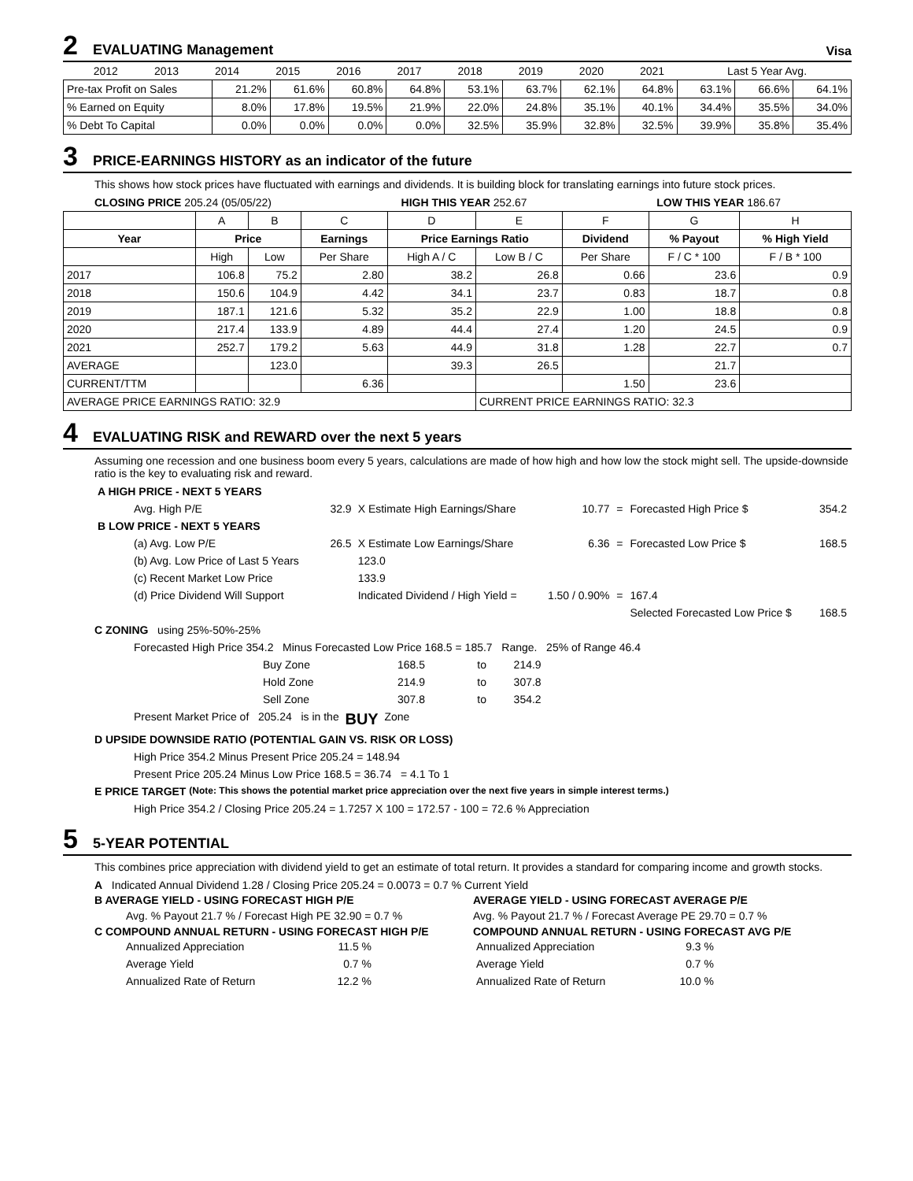2 EVALUATING Management Visa
| | 2012 | 2013 | 2014 | 2015 | 2016 | 2017 | 2018 | 2019 | 2020 | 2021 | Last 5 Year Avg. |
| Pre-tax Profit on Sales | 21.2% | 61.6% | 60.8% | 64.8% | 53.1% | 63.7% | 62.1% | 64.8% | 63.1% | 66.6% | 64.1% |
| % Earned on Equity | 8.0% | 17.8% | 19.5% | 21.9% | 22.0% | 24.8% | 35.1% | 40.1% | 34.4% | 35.5% | 34.0% |
| % Debt To Capital | 0.0% | 0.0% | 0.0% | 0.0% | 32.5% | 35.9% | 32.8% | 32.5% | 39.9% | 35.8% | 35.4% |
3 PRICE-EARNINGS HISTORY as an indicator of the future
This shows how stock prices have fluctuated with earnings and dividends. It is building block for translating earnings into future stock prices.
CLOSING PRICE 205.24 (05/05/22) HIGH THIS YEAR 252.67 LOW THIS YEAR 186.67
| | A | B | C | D | E | F | G | H |
| Year | Price | | Earnings | Price Earnings Ratio | | Dividend | % Payout | % High Yield |
| | High | Low | Per Share | High A / C | Low B / C | Per Share | F / C * 100 | F / B * 100 |
| 2017 | 106.8 | 75.2 | 2.80 | 38.2 | 26.8 | 0.66 | 23.6 | 0.9 |
| 2018 | 150.6 | 104.9 | 4.42 | 34.1 | 23.7 | 0.83 | 18.7 | 0.8 |
| 2019 | 187.1 | 121.6 | 5.32 | 35.2 | 22.9 | 1.00 | 18.8 | 0.8 |
| 2020 | 217.4 | 133.9 | 4.89 | 44.4 | 27.4 | 1.20 | 24.5 | 0.9 |
| 2021 | 252.7 | 179.2 | 5.63 | 44.9 | 31.8 | 1.28 | 22.7 | 0.7 |
| AVERAGE | | 123.0 | | 39.3 | 26.5 | | 21.7 | |
| CURRENT/TTM | | | 6.36 | | | 1.50 | 23.6 | |
| AVERAGE PRICE EARNINGS RATIO: 32.9 | | | | | CURRENT PRICE EARNINGS RATIO: 32.3 | | | |
4 EVALUATING RISK and REWARD over the next 5 years
Assuming one recession and one business boom every 5 years, calculations are made of how high and how low the stock might sell. The upside-downside ratio is the key to evaluating risk and reward.
| A HIGH PRICE - NEXT 5 YEARS | | | | | | |
| Avg. High P/E | 32.9 | X Estimate High Earnings/Share | 10.77 | = | Forecasted High Price $ | 354.2 |
| B LOW PRICE - NEXT 5 YEARS | | | | | | |
| (a) Avg. Low P/E | 26.5 | X Estimate Low Earnings/Share | 6.36 | = | Forecasted Low Price $ | 168.5 |
| (b) Avg. Low Price of Last 5 Years | | 123.0 | | | | |
| (c) Recent Market Low Price | | 133.9 | | | | |
| (d) Price Dividend Will Support | | Indicated Dividend / High Yield = | 1.50 / 0.90% | = | 167.4 | |
| | | | | | Selected Forecasted Low Price $ | 168.5 |
C ZONING using 25%-50%-25%
Forecasted High Price 354.2 Minus Forecasted Low Price 168.5 = 185.7 Range. 25% of Range 46.4
| Buy Zone | 168.5 | to | 214.9 |
| Hold Zone | 214.9 | to | 307.8 |
| Sell Zone | 307.8 | to | 354.2 |
Present Market Price of 205.24 is in the BUY Zone
D UPSIDE DOWNSIDE RATIO (POTENTIAL GAIN VS. RISK OR LOSS)
High Price 354.2 Minus Present Price 205.24 = 148.94
Present Price 205.24 Minus Low Price 168.5 = 36.74 = 4.1 To 1
E PRICE TARGET (Note: This shows the potential market price appreciation over the next five years in simple interest terms.)
High Price 354.2 / Closing Price 205.24 = 1.7257 X 100 = 172.57 - 100 = 72.6 % Appreciation
5 5-YEAR POTENTIAL
This combines price appreciation with dividend yield to get an estimate of total return. It provides a standard for comparing income and growth stocks.
A Indicated Annual Dividend 1.28 / Closing Price 205.24 = 0.0073 = 0.7 % Current Yield
B AVERAGE YIELD - USING FORECAST HIGH P/E
Avg. % Payout 21.7 % / Forecast High PE 32.90 = 0.7 %
C COMPOUND ANNUAL RETURN - USING FORECAST HIGH P/E
| Annualized Appreciation | 11.5 % |
| Average Yield | 0.7 % |
| Annualized Rate of Return | 12.2 % |
AVERAGE YIELD - USING FORECAST AVERAGE P/E
Avg. % Payout 21.7 % / Forecast Average PE 29.70 = 0.7 %
COMPOUND ANNUAL RETURN - USING FORECAST AVG P/E
| Annualized Appreciation | 9.3 % |
| Average Yield | 0.7 % |
| Annualized Rate of Return | 10.0 % |